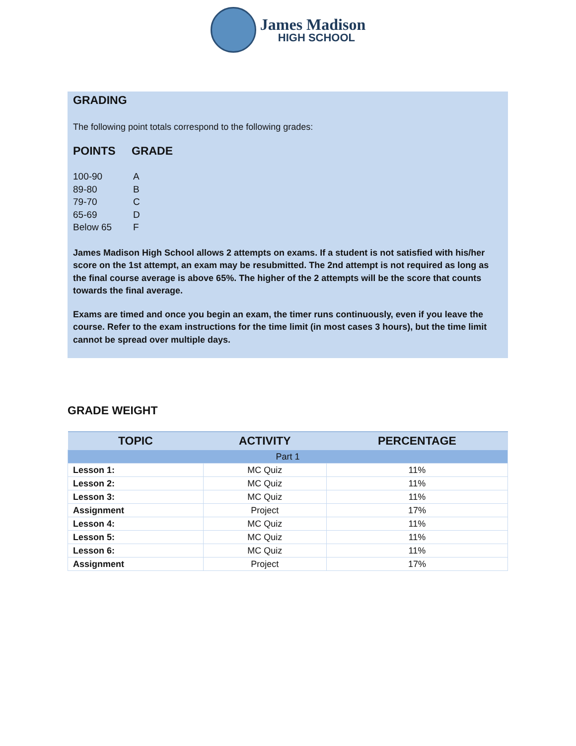James Madison
HIGH SCHOOL
GRADING
The following point totals correspond to the following grades:
POINTS
GRADE
100-90
A
89-80
B
79-70
C
65-69
D
Below 65
F
James Madison High School allows 2 attempts on exams. If a student is not satisfied with his/her score on the 1st attempt, an exam may be resubmitted. The 2nd attempt is not required as long as the final course average is above 65%. The higher of the 2 attempts will be the score that counts towards the final average.
Exams are timed and once you begin an exam, the timer runs continuously, even if you leave the course. Refer to the exam instructions for the time limit (in most cases 3 hours), but the time limit cannot be spread over multiple days.
GRADE WEIGHT
| TOPIC | ACTIVITY | PERCENTAGE |
| --- | --- | --- |
| Part 1 | | |
| Lesson 1: | MC Quiz | 11% |
| Lesson 2: | MC Quiz | 11% |
| Lesson 3: | MC Quiz | 11% |
| Assignment | Project | 17% |
| Lesson 4: | MC Quiz | 11% |
| Lesson 5: | MC Quiz | 11% |
| Lesson 6: | MC Quiz | 11% |
| Assignment | Project | 17% |